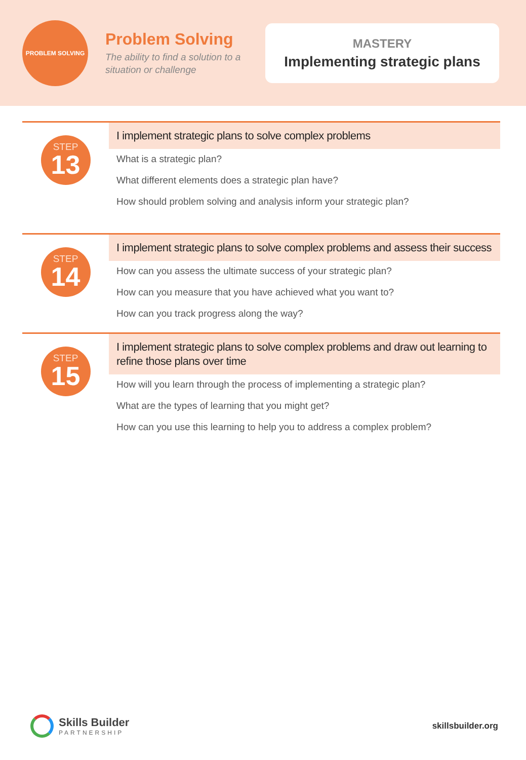PROBLEM SOLVING
Problem Solving
The ability to find a solution to a situation or challenge
MASTERY
Implementing strategic plans
STEP
13
I implement strategic plans to solve complex problems
What is a strategic plan?
What different elements does a strategic plan have?
How should problem solving and analysis inform your strategic plan?
STEP
14
I implement strategic plans to solve complex problems and assess their success
How can you assess the ultimate success of your strategic plan?
How can you measure that you have achieved what you want to?
How can you track progress along the way?
STEP
15
I implement strategic plans to solve complex problems and draw out learning to refine those plans over time
How will you learn through the process of implementing a strategic plan?
What are the types of learning that you might get?
How can you use this learning to help you to address a complex problem?
Skills Builder
PARTNERSHIP
skillsbuilder.org